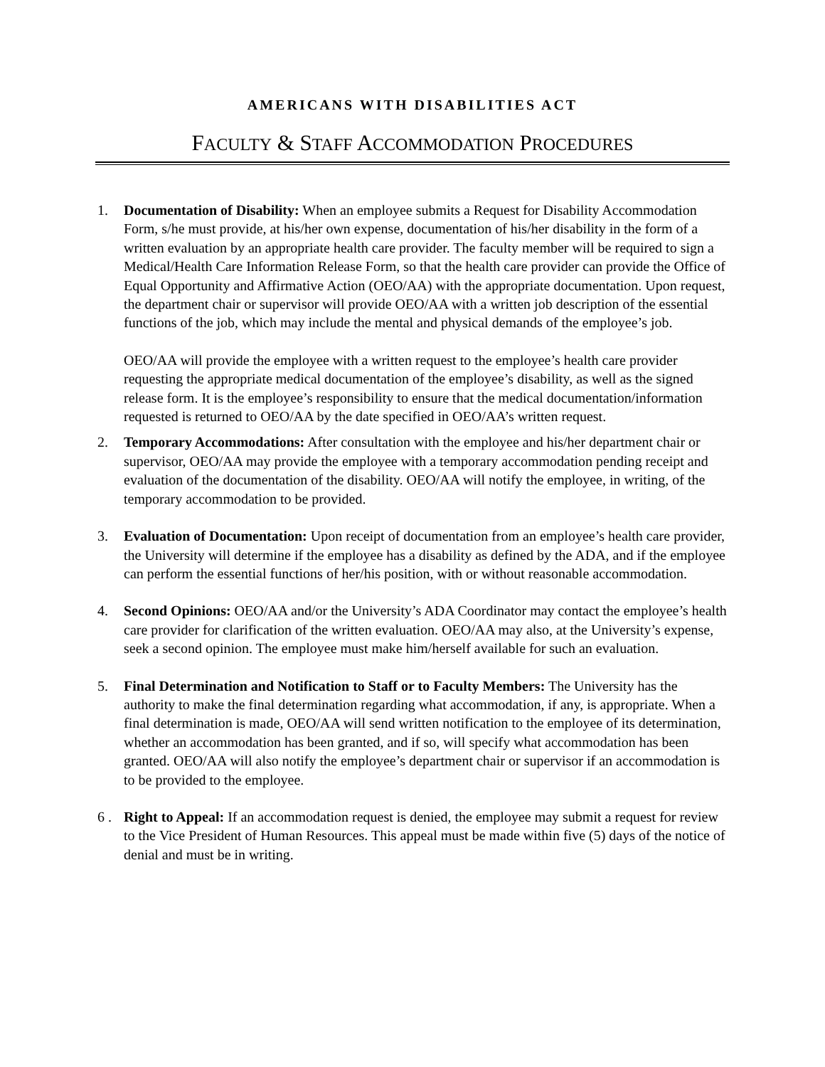AMERICANS WITH DISABILITIES ACT
FACULTY & STAFF ACCOMMODATION PROCEDURES
1. Documentation of Disability: When an employee submits a Request for Disability Accommodation Form, s/he must provide, at his/her own expense, documentation of his/her disability in the form of a written evaluation by an appropriate health care provider. The faculty member will be required to sign a Medical/Health Care Information Release Form, so that the health care provider can provide the Office of Equal Opportunity and Affirmative Action (OEO/AA) with the appropriate documentation. Upon request, the department chair or supervisor will provide OEO/AA with a written job description of the essential functions of the job, which may include the mental and physical demands of the employee’s job.
OEO/AA will provide the employee with a written request to the employee’s health care provider requesting the appropriate medical documentation of the employee’s disability, as well as the signed release form. It is the employee’s responsibility to ensure that the medical documentation/information requested is returned to OEO/AA by the date specified in OEO/AA’s written request.
2. Temporary Accommodations: After consultation with the employee and his/her department chair or supervisor, OEO/AA may provide the employee with a temporary accommodation pending receipt and evaluation of the documentation of the disability. OEO/AA will notify the employee, in writing, of the temporary accommodation to be provided.
3. Evaluation of Documentation: Upon receipt of documentation from an employee’s health care provider, the University will determine if the employee has a disability as defined by the ADA, and if the employee can perform the essential functions of her/his position, with or without reasonable accommodation.
4. Second Opinions: OEO/AA and/or the University’s ADA Coordinator may contact the employee’s health care provider for clarification of the written evaluation. OEO/AA may also, at the University’s expense, seek a second opinion. The employee must make him/herself available for such an evaluation.
5. Final Determination and Notification to Staff or to Faculty Members: The University has the authority to make the final determination regarding what accommodation, if any, is appropriate. When a final determination is made, OEO/AA will send written notification to the employee of its determination, whether an accommodation has been granted, and if so, will specify what accommodation has been granted. OEO/AA will also notify the employee’s department chair or supervisor if an accommodation is to be provided to the employee.
6 . Right to Appeal: If an accommodation request is denied, the employee may submit a request for review to the Vice President of Human Resources. This appeal must be made within five (5) days of the notice of denial and must be in writing.